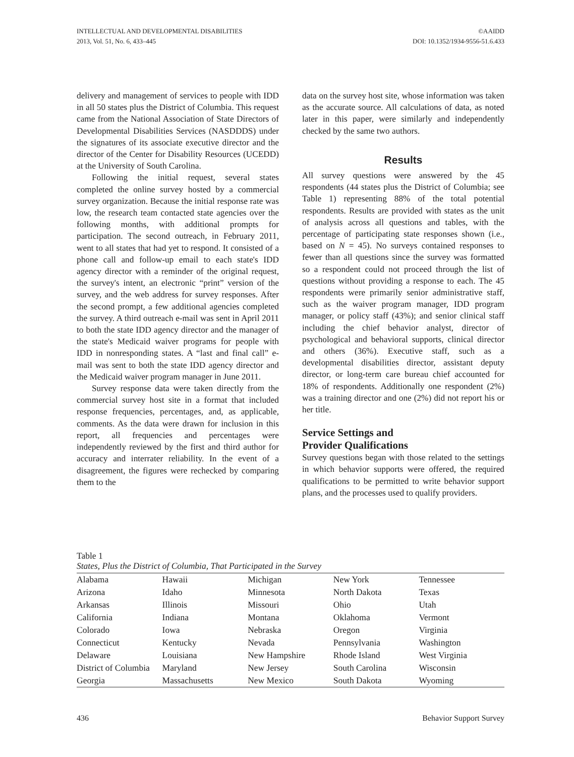INTELLECTUAL AND DEVELOPMENTAL DISABILITIES
2013, Vol. 51, No. 6, 433–445
©AAIDD
DOI: 10.1352/1934-9556-51.6.433
delivery and management of services to people with IDD in all 50 states plus the District of Columbia. This request came from the National Association of State Directors of Developmental Disabilities Services (NASDDDS) under the signatures of its associate executive director and the director of the Center for Disability Resources (UCEDD) at the University of South Carolina.
Following the initial request, several states completed the online survey hosted by a commercial survey organization. Because the initial response rate was low, the research team contacted state agencies over the following months, with additional prompts for participation. The second outreach, in February 2011, went to all states that had yet to respond. It consisted of a phone call and follow-up email to each state's IDD agency director with a reminder of the original request, the survey's intent, an electronic “print” version of the survey, and the web address for survey responses. After the second prompt, a few additional agencies completed the survey. A third outreach e-mail was sent in April 2011 to both the state IDD agency director and the manager of the state's Medicaid waiver programs for people with IDD in nonresponding states. A “last and final call” e-mail was sent to both the state IDD agency director and the Medicaid waiver program manager in June 2011.
Survey response data were taken directly from the commercial survey host site in a format that included response frequencies, percentages, and, as applicable, comments. As the data were drawn for inclusion in this report, all frequencies and percentages were independently reviewed by the first and third author for accuracy and interrater reliability. In the event of a disagreement, the figures were rechecked by comparing them to the
data on the survey host site, whose information was taken as the accurate source. All calculations of data, as noted later in this paper, were similarly and independently checked by the same two authors.
Results
All survey questions were answered by the 45 respondents (44 states plus the District of Columbia; see Table 1) representing 88% of the total potential respondents. Results are provided with states as the unit of analysis across all questions and tables, with the percentage of participating state responses shown (i.e., based on N = 45). No surveys contained responses to fewer than all questions since the survey was formatted so a respondent could not proceed through the list of questions without providing a response to each. The 45 respondents were primarily senior administrative staff, such as the waiver program manager, IDD program manager, or policy staff (43%); and senior clinical staff including the chief behavior analyst, director of psychological and behavioral supports, clinical director and others (36%). Executive staff, such as a developmental disabilities director, assistant deputy director, or long-term care bureau chief accounted for 18% of respondents. Additionally one respondent (2%) was a training director and one (2%) did not report his or her title.
Service Settings and
Provider Qualifications
Survey questions began with those related to the settings in which behavior supports were offered, the required qualifications to be permitted to write behavior support plans, and the processes used to qualify providers.
Table 1
States, Plus the District of Columbia, That Participated in the Survey
| Alabama | Hawaii | Michigan | New York | Tennessee |
| Arizona | Idaho | Minnesota | North Dakota | Texas |
| Arkansas | Illinois | Missouri | Ohio | Utah |
| California | Indiana | Montana | Oklahoma | Vermont |
| Colorado | Iowa | Nebraska | Oregon | Virginia |
| Connecticut | Kentucky | Nevada | Pennsylvania | Washington |
| Delaware | Louisiana | New Hampshire | Rhode Island | West Virginia |
| District of Columbia | Maryland | New Jersey | South Carolina | Wisconsin |
| Georgia | Massachusetts | New Mexico | South Dakota | Wyoming |
436 Behavior Support Survey